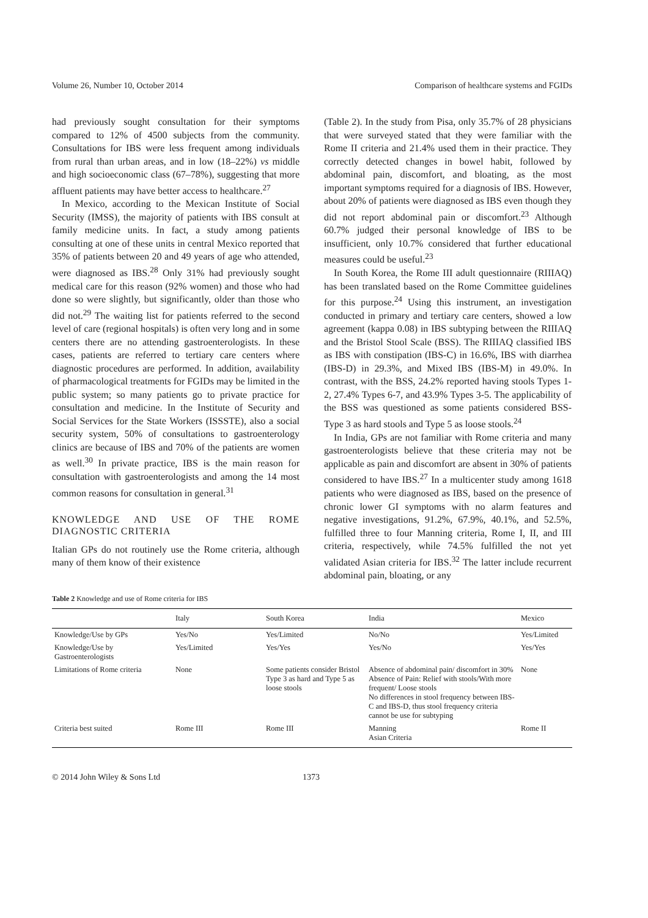Volume 26, Number 10, October 2014 Comparison of healthcare systems and FGIDs
had previously sought consultation for their symptoms compared to 12% of 4500 subjects from the community. Consultations for IBS were less frequent among individuals from rural than urban areas, and in low (18–22%) vs middle and high socioeconomic class (67–78%), suggesting that more affluent patients may have better access to healthcare.<sup>27</sup>
In Mexico, according to the Mexican Institute of Social Security (IMSS), the majority of patients with IBS consult at family medicine units. In fact, a study among patients consulting at one of these units in central Mexico reported that 35% of patients between 20 and 49 years of age who attended, were diagnosed as IBS.<sup>28</sup> Only 31% had previously sought medical care for this reason (92% women) and those who had done so were slightly, but significantly, older than those who did not.<sup>29</sup> The waiting list for patients referred to the second level of care (regional hospitals) is often very long and in some centers there are no attending gastroenterologists. In these cases, patients are referred to tertiary care centers where diagnostic procedures are performed. In addition, availability of pharmacological treatments for FGIDs may be limited in the public system; so many patients go to private practice for consultation and medicine. In the Institute of Security and Social Services for the State Workers (ISSSTE), also a social security system, 50% of consultations to gastroenterology clinics are because of IBS and 70% of the patients are women as well.<sup>30</sup> In private practice, IBS is the main reason for consultation with gastroenterologists and among the 14 most common reasons for consultation in general.<sup>31</sup>
KNOWLEDGE AND USE OF THE ROME DIAGNOSTIC CRITERIA
Italian GPs do not routinely use the Rome criteria, although many of them know of their existence
(Table 2). In the study from Pisa, only 35.7% of 28 physicians that were surveyed stated that they were familiar with the Rome II criteria and 21.4% used them in their practice. They correctly detected changes in bowel habit, followed by abdominal pain, discomfort, and bloating, as the most important symptoms required for a diagnosis of IBS. However, about 20% of patients were diagnosed as IBS even though they did not report abdominal pain or discomfort.<sup>23</sup> Although 60.7% judged their personal knowledge of IBS to be insufficient, only 10.7% considered that further educational measures could be useful.<sup>23</sup>
In South Korea, the Rome III adult questionnaire (RIIIAQ) has been translated based on the Rome Committee guidelines for this purpose.<sup>24</sup> Using this instrument, an investigation conducted in primary and tertiary care centers, showed a low agreement (kappa 0.08) in IBS subtyping between the RIIIAQ and the Bristol Stool Scale (BSS). The RIIIAQ classified IBS as IBS with constipation (IBS-C) in 16.6%, IBS with diarrhea (IBS-D) in 29.3%, and Mixed IBS (IBS-M) in 49.0%. In contrast, with the BSS, 24.2% reported having stools Types 1-2, 27.4% Types 6-7, and 43.9% Types 3-5. The applicability of the BSS was questioned as some patients considered BSS-Type 3 as hard stools and Type 5 as loose stools.<sup>24</sup>
In India, GPs are not familiar with Rome criteria and many gastroenterologists believe that these criteria may not be applicable as pain and discomfort are absent in 30% of patients considered to have IBS.<sup>27</sup> In a multicenter study among 1618 patients who were diagnosed as IBS, based on the presence of chronic lower GI symptoms with no alarm features and negative investigations, 91.2%, 67.9%, 40.1%, and 52.5%, fulfilled three to four Manning criteria, Rome I, II, and III criteria, respectively, while 74.5% fulfilled the not yet validated Asian criteria for IBS.<sup>32</sup> The latter include recurrent abdominal pain, bloating, or any
Table 2 Knowledge and use of Rome criteria for IBS
| | Italy | South Korea | India | Mexico |
| --- | --- | --- | --- | --- |
| Knowledge/Use by GPs | Yes/No | Yes/Limited | No/No | Yes/Limited |
| Knowledge/Use by Gastroenterologists | Yes/Limited | Yes/Yes | Yes/No | Yes/Yes |
| Limitations of Rome criteria | None | Some patients consider Bristol Type 3 as hard and Type 5 as loose stools | Absence of abdominal pain/ discomfort in 30% Absence of Pain: Relief with stools/With more frequent/ Loose stools No differences in stool frequency between IBS-C and IBS-D, thus stool frequency criteria cannot be use for subtyping | None |
| Criteria best suited | Rome III | Rome III | Manning Asian Criteria | Rome II |
© 2014 John Wiley & Sons Ltd 1373